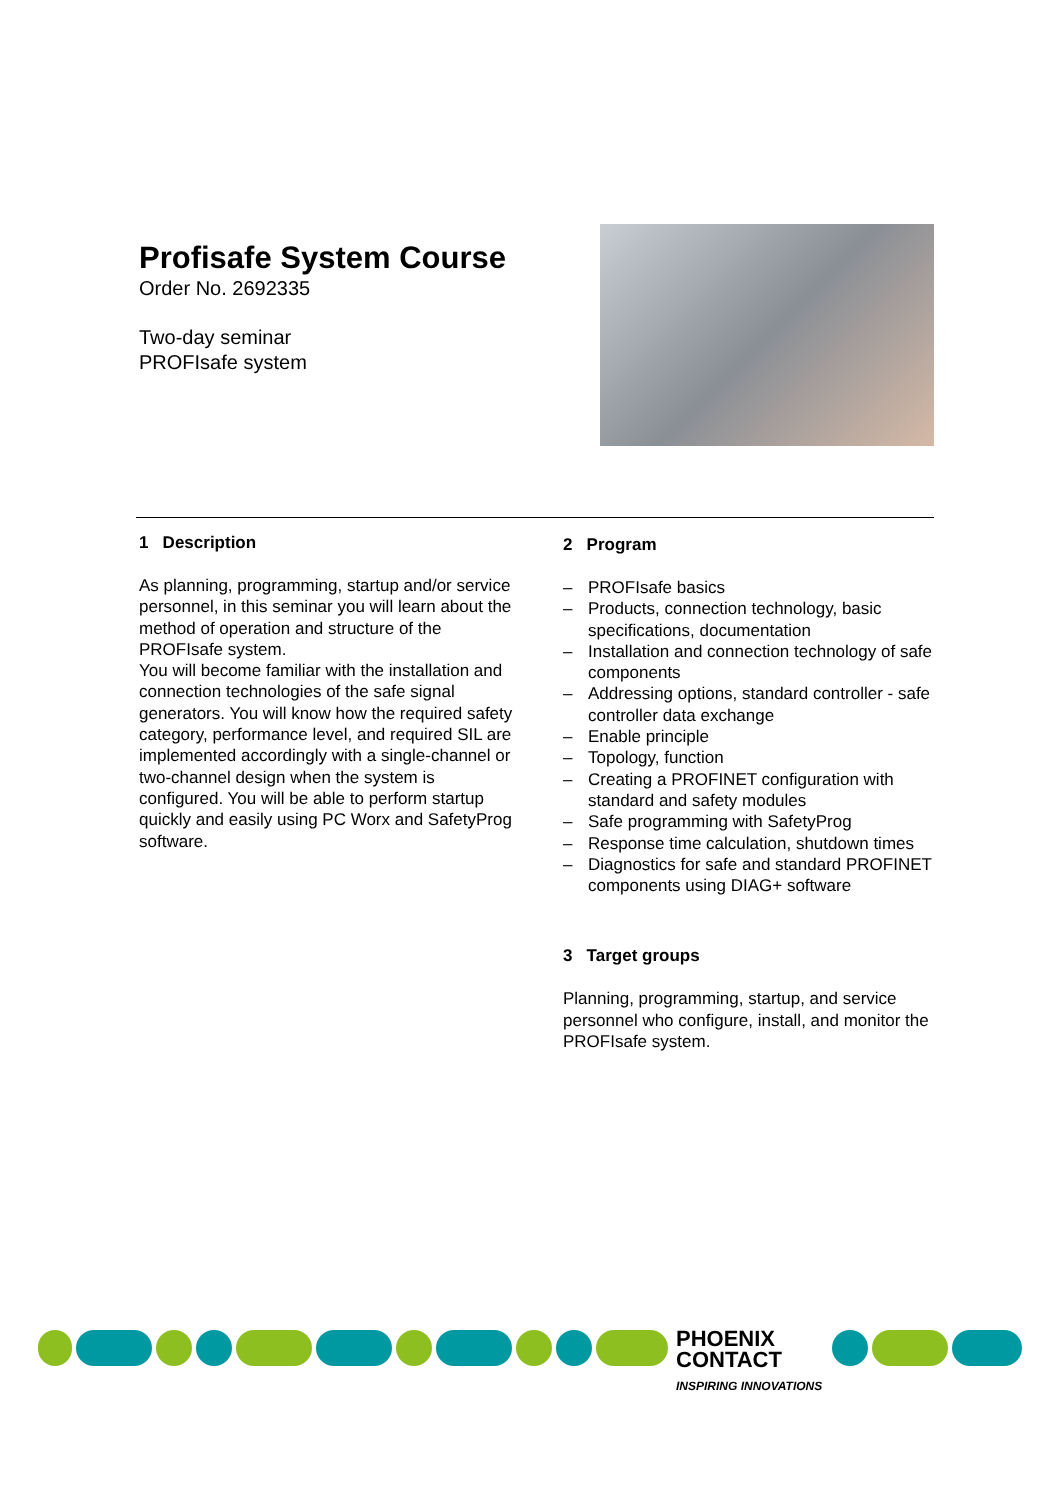Profisafe System Course
Order No. 2692335
Two-day seminar
PROFIsafe system
1 Description
As planning, programming, startup and/or service personnel, in this seminar you will learn about the method of operation and structure of the PROFIsafe system.
You will become familiar with the installation and connection technologies of the safe signal generators. You will know how the required safety category, performance level, and required SIL are implemented accordingly with a single-channel or two-channel design when the system is configured. You will be able to perform startup quickly and easily using PC Worx and SafetyProg software.
2 Program
– PROFIsafe basics
– Products, connection technology, basic specifications, documentation
– Installation and connection technology of safe components
– Addressing options, standard controller - safe controller data exchange
– Enable principle
– Topology, function
– Creating a PROFINET configuration with standard and safety modules
– Safe programming with SafetyProg
– Response time calculation, shutdown times
– Diagnostics for safe and standard PROFINET components using DIAG+ software
3 Target groups
Planning, programming, startup, and service personnel who configure, install, and monitor the PROFIsafe system.
PHOENIX
CONTACT
INSPIRING INNOVATIONS